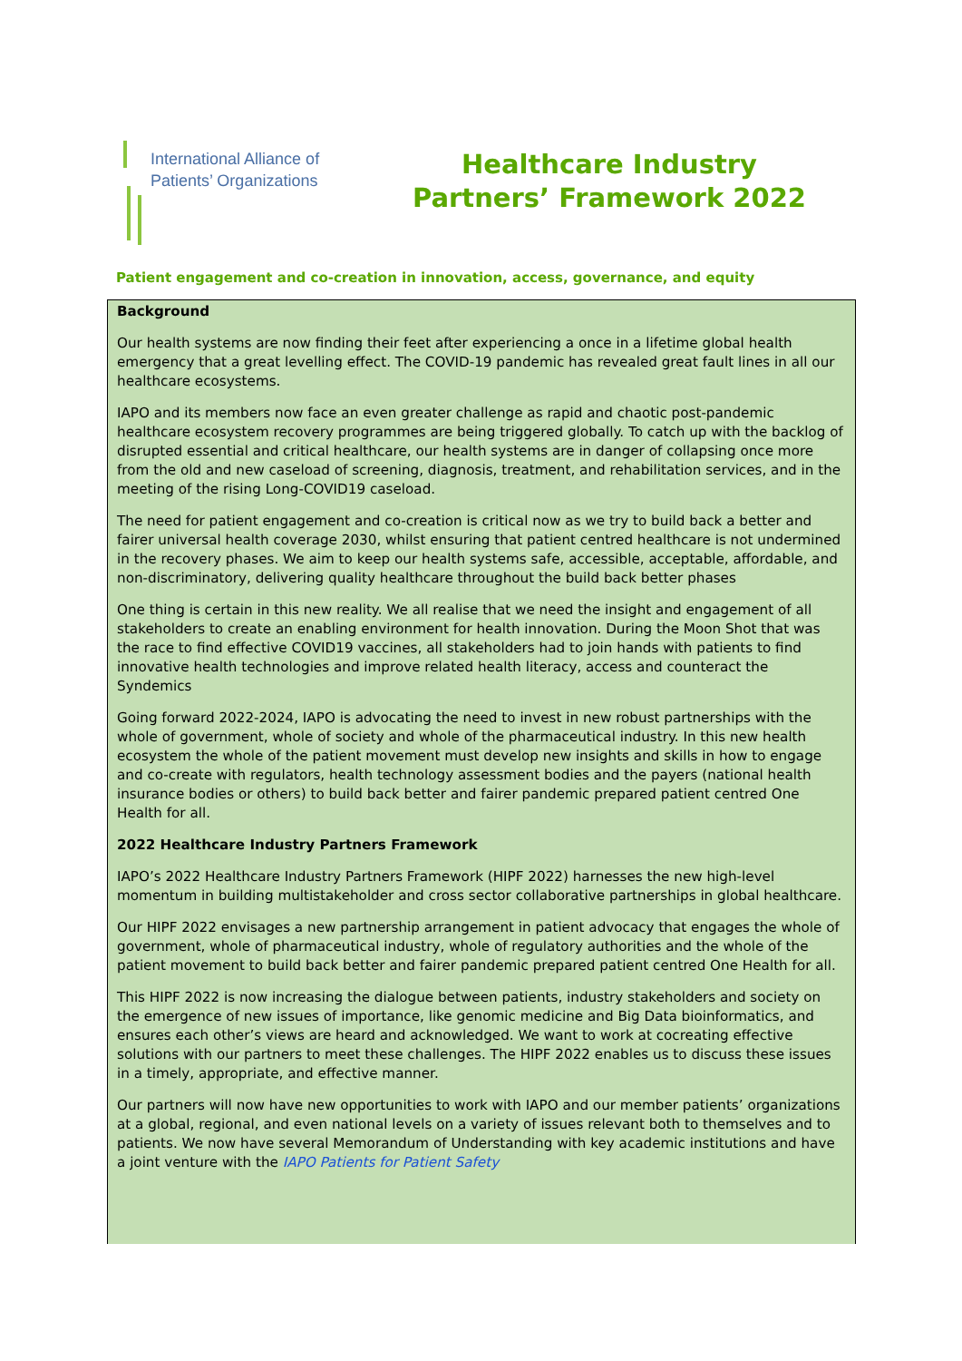International Alliance of
Patients’ Organizations
Healthcare Industry Partners’ Framework 2022
Patient engagement and co-creation in innovation, access, governance, and equity
Background
Our health systems are now finding their feet after experiencing a once in a lifetime global health emergency that a great levelling effect. The COVID-19 pandemic has revealed great fault lines in all our healthcare ecosystems.
IAPO and its members now face an even greater challenge as rapid and chaotic post-pandemic healthcare ecosystem recovery programmes are being triggered globally. To catch up with the backlog of disrupted essential and critical healthcare, our health systems are in danger of collapsing once more from the old and new caseload of screening, diagnosis, treatment, and rehabilitation services, and in the meeting of the rising Long-COVID19 caseload.
The need for patient engagement and co-creation is critical now as we try to build back a better and fairer universal health coverage 2030, whilst ensuring that patient centred healthcare is not undermined in the recovery phases. We aim to keep our health systems safe, accessible, acceptable, affordable, and non-discriminatory, delivering quality healthcare throughout the build back better phases
One thing is certain in this new reality. We all realise that we need the insight and engagement of all stakeholders to create an enabling environment for health innovation. During the Moon Shot that was the race to find effective COVID19 vaccines, all stakeholders had to join hands with patients to find innovative health technologies and improve related health literacy, access and counteract the Syndemics
Going forward 2022-2024, IAPO is advocating the need to invest in new robust partnerships with the whole of government, whole of society and whole of the pharmaceutical industry. In this new health ecosystem the whole of the patient movement must develop new insights and skills in how to engage and co-create with regulators, health technology assessment bodies and the payers (national health insurance bodies or others) to build back better and fairer pandemic prepared patient centred One Health for all.
2022 Healthcare Industry Partners Framework
IAPO’s 2022 Healthcare Industry Partners Framework (HIPF 2022) harnesses the new high-level momentum in building multistakeholder and cross sector collaborative partnerships in global healthcare.
Our HIPF 2022 envisages a new partnership arrangement in patient advocacy that engages the whole of government, whole of pharmaceutical industry, whole of regulatory authorities and the whole of the patient movement to build back better and fairer pandemic prepared patient centred One Health for all.
This HIPF 2022 is now increasing the dialogue between patients, industry stakeholders and society on the emergence of new issues of importance, like genomic medicine and Big Data bioinformatics, and ensures each other’s views are heard and acknowledged. We want to work at cocreating effective solutions with our partners to meet these challenges. The HIPF 2022 enables us to discuss these issues in a timely, appropriate, and effective manner.
Our partners will now have new opportunities to work with IAPO and our member patients’ organizations at a global, regional, and even national levels on a variety of issues relevant both to themselves and to patients. We now have several Memorandum of Understanding with key academic institutions and have a joint venture with the IAPO Patients for Patient Safety